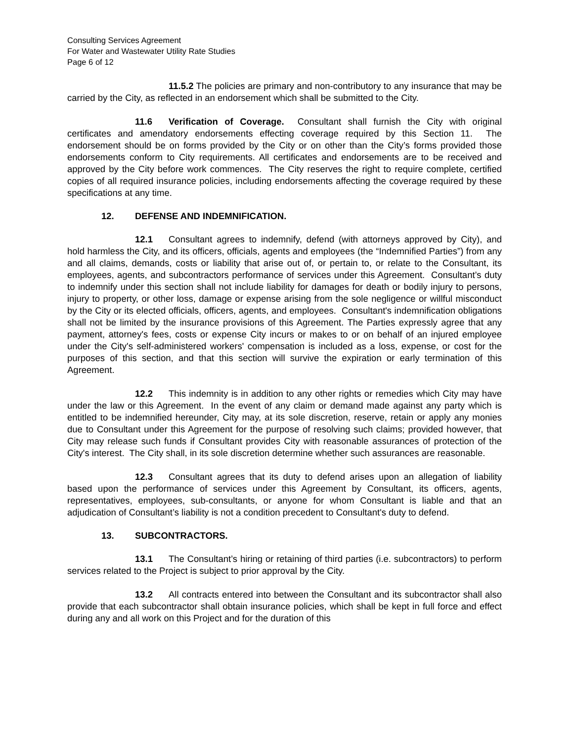Consulting Services Agreement
For Water and Wastewater Utility Rate Studies
Page 6 of 12
11.5.2 The policies are primary and non-contributory to any insurance that may be carried by the City, as reflected in an endorsement which shall be submitted to the City.
11.6 Verification of Coverage. Consultant shall furnish the City with original certificates and amendatory endorsements effecting coverage required by this Section 11. The endorsement should be on forms provided by the City or on other than the City’s forms provided those endorsements conform to City requirements. All certificates and endorsements are to be received and approved by the City before work commences. The City reserves the right to require complete, certified copies of all required insurance policies, including endorsements affecting the coverage required by these specifications at any time.
12. DEFENSE AND INDEMNIFICATION.
12.1 Consultant agrees to indemnify, defend (with attorneys approved by City), and hold harmless the City, and its officers, officials, agents and employees (the “Indemnified Parties”) from any and all claims, demands, costs or liability that arise out of, or pertain to, or relate to the Consultant, its employees, agents, and subcontractors performance of services under this Agreement. Consultant’s duty to indemnify under this section shall not include liability for damages for death or bodily injury to persons, injury to property, or other loss, damage or expense arising from the sole negligence or willful misconduct by the City or its elected officials, officers, agents, and employees. Consultant's indemnification obligations shall not be limited by the insurance provisions of this Agreement. The Parties expressly agree that any payment, attorney's fees, costs or expense City incurs or makes to or on behalf of an injured employee under the City's self-administered workers' compensation is included as a loss, expense, or cost for the purposes of this section, and that this section will survive the expiration or early termination of this Agreement.
12.2 This indemnity is in addition to any other rights or remedies which City may have under the law or this Agreement. In the event of any claim or demand made against any party which is entitled to be indemnified hereunder, City may, at its sole discretion, reserve, retain or apply any monies due to Consultant under this Agreement for the purpose of resolving such claims; provided however, that City may release such funds if Consultant provides City with reasonable assurances of protection of the City's interest. The City shall, in its sole discretion determine whether such assurances are reasonable.
12.3 Consultant agrees that its duty to defend arises upon an allegation of liability based upon the performance of services under this Agreement by Consultant, its officers, agents, representatives, employees, sub-consultants, or anyone for whom Consultant is liable and that an adjudication of Consultant’s liability is not a condition precedent to Consultant's duty to defend.
13. SUBCONTRACTORS.
13.1 The Consultant’s hiring or retaining of third parties (i.e. subcontractors) to perform services related to the Project is subject to prior approval by the City.
13.2 All contracts entered into between the Consultant and its subcontractor shall also provide that each subcontractor shall obtain insurance policies, which shall be kept in full force and effect during any and all work on this Project and for the duration of this